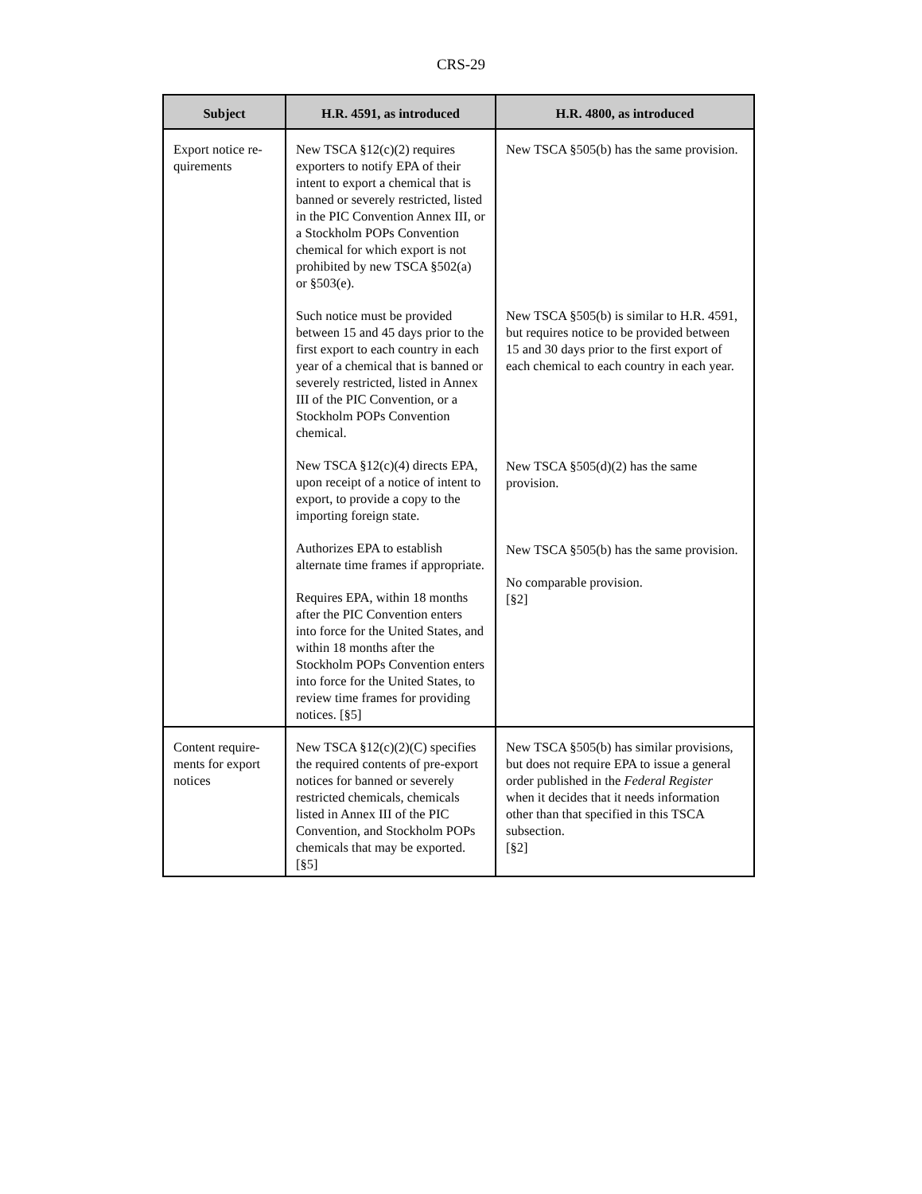CRS-29
| Subject | H.R. 4591, as introduced | H.R. 4800, as introduced |
| --- | --- | --- |
| Export notice re- quirements | New TSCA §12(c)(2) requires exporters to notify EPA of their intent to export a chemical that is banned or severely restricted, listed in the PIC Convention Annex III, or a Stockholm POPs Convention chemical for which export is not prohibited by new TSCA §502(a) or §503(e). Such notice must be provided between 15 and 45 days prior to the first export to each country in each year of a chemical that is banned or severely restricted, listed in Annex III of the PIC Convention, or a Stockholm POPs Convention chemical. New TSCA §12(c)(4) directs EPA, upon receipt of a notice of intent to export, to provide a copy to the importing foreign state. Authorizes EPA to establish alternate time frames if appropriate. Requires EPA, within 18 months after the PIC Convention enters into force for the United States, and within 18 months after the Stockholm POPs Convention enters into force for the United States, to review time frames for providing notices. [§5] | New TSCA §505(b) has the same provision. New TSCA §505(b) is similar to H.R. 4591, but requires notice to be provided between 15 and 30 days prior to the first export of each chemical to each country in each year. New TSCA §505(d)(2) has the same provision. New TSCA §505(b) has the same provision. No comparable provision. [§2] |
| Content require- ments for export notices | New TSCA §12(c)(2)(C) specifies the required contents of pre-export notices for banned or severely restricted chemicals, chemicals listed in Annex III of the PIC Convention, and Stockholm POPs chemicals that may be exported. [§5] | New TSCA §505(b) has similar provisions, but does not require EPA to issue a general order published in the Federal Register when it decides that it needs information other than that specified in this TSCA subsection. [§2] |